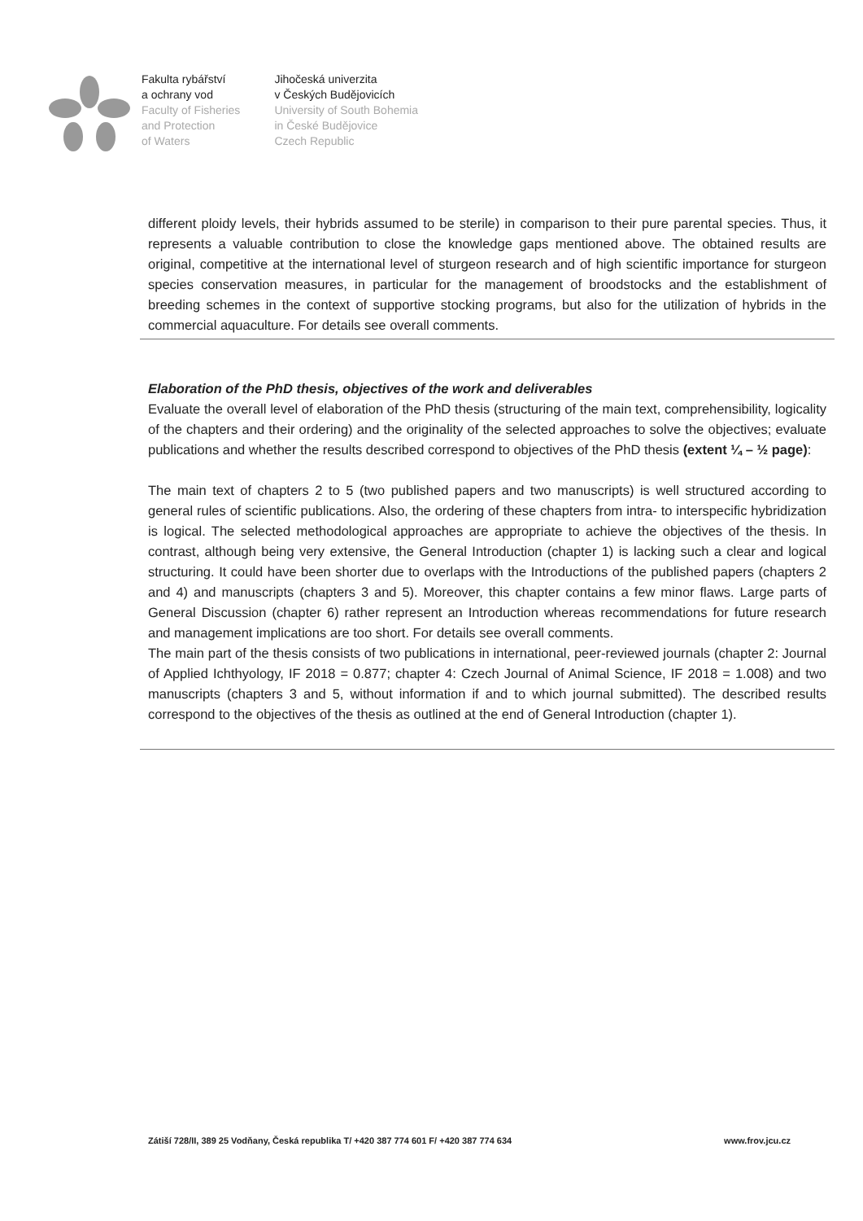Fakulta rybářství
a ochrany vod
Faculty of Fisheries
and Protection
of Waters
Jihočeská univerzita
v Českých Budějovicích
University of South Bohemia
in České Budějovice
Czech Republic
different ploidy levels, their hybrids assumed to be sterile) in comparison to their pure parental species. Thus, it represents a valuable contribution to close the knowledge gaps mentioned above. The obtained results are original, competitive at the international level of sturgeon research and of high scientific importance for sturgeon species conservation measures, in particular for the management of broodstocks and the establishment of breeding schemes in the context of supportive stocking programs, but also for the utilization of hybrids in the commercial aquaculture. For details see overall comments.
Elaboration of the PhD thesis, objectives of the work and deliverables
Evaluate the overall level of elaboration of the PhD thesis (structuring of the main text, comprehensibility, logicality of the chapters and their ordering) and the originality of the selected approaches to solve the objectives; evaluate publications and whether the results described correspond to objectives of the PhD thesis (extent ¼ – ½ page):
The main text of chapters 2 to 5 (two published papers and two manuscripts) is well structured according to general rules of scientific publications. Also, the ordering of these chapters from intra- to interspecific hybridization is logical. The selected methodological approaches are appropriate to achieve the objectives of the thesis. In contrast, although being very extensive, the General Introduction (chapter 1) is lacking such a clear and logical structuring. It could have been shorter due to overlaps with the Introductions of the published papers (chapters 2 and 4) and manuscripts (chapters 3 and 5). Moreover, this chapter contains a few minor flaws. Large parts of General Discussion (chapter 6) rather represent an Introduction whereas recommendations for future research and management implications are too short. For details see overall comments.
The main part of the thesis consists of two publications in international, peer-reviewed journals (chapter 2: Journal of Applied Ichthyology, IF 2018 = 0.877; chapter 4: Czech Journal of Animal Science, IF 2018 = 1.008) and two manuscripts (chapters 3 and 5, without information if and to which journal submitted). The described results correspond to the objectives of the thesis as outlined at the end of General Introduction (chapter 1).
Zátiší 728/II, 389 25 Vodňany, Česká republika T/ +420 387 774 601 F/ +420 387 774 634 www.frov.jcu.cz